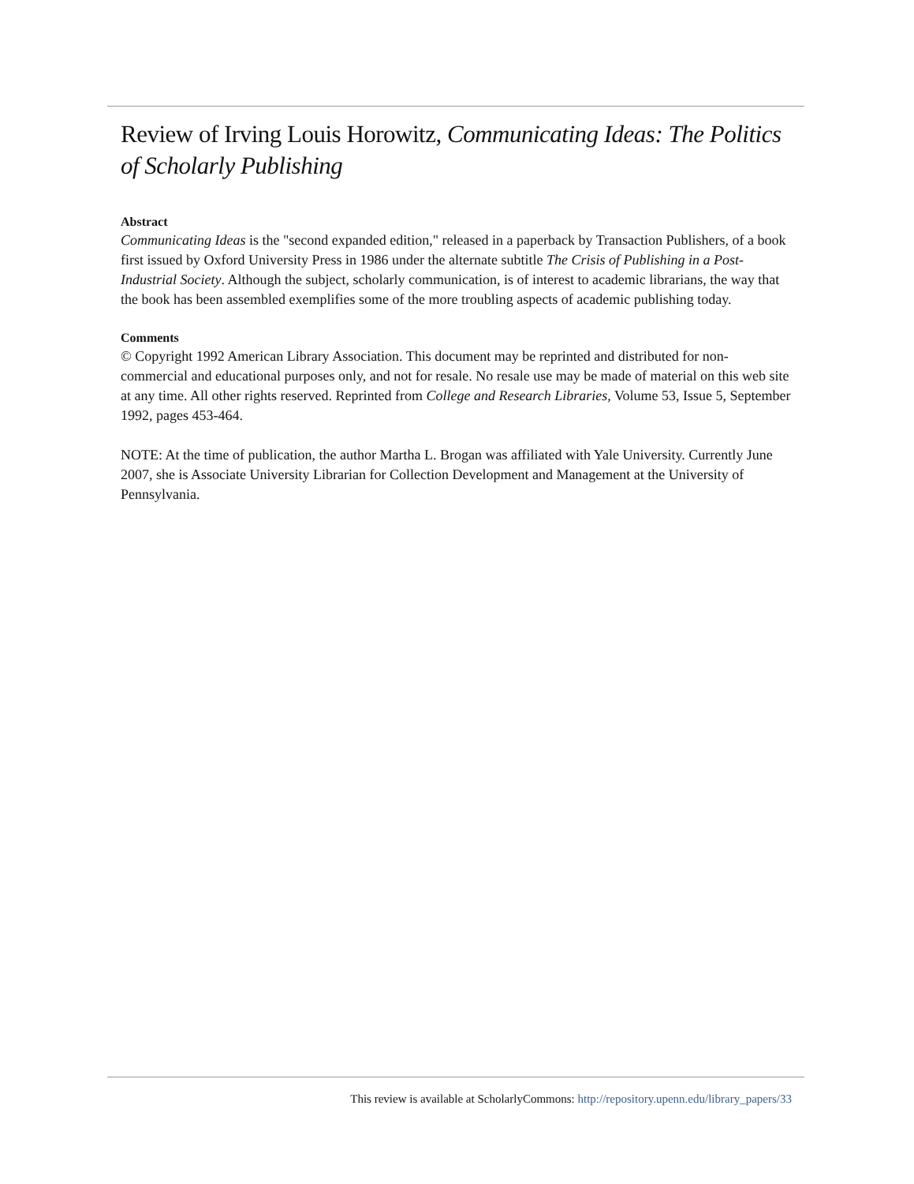Review of Irving Louis Horowitz, Communicating Ideas: The Politics of Scholarly Publishing
Abstract
Communicating Ideas is the "second expanded edition," released in a paperback by Transaction Publishers, of a book first issued by Oxford University Press in 1986 under the alternate subtitle The Crisis of Publishing in a Post-Industrial Society. Although the subject, scholarly communication, is of interest to academic librarians, the way that the book has been assembled exemplifies some of the more troubling aspects of academic publishing today.
Comments
© Copyright 1992 American Library Association. This document may be reprinted and distributed for non-commercial and educational purposes only, and not for resale. No resale use may be made of material on this web site at any time. All other rights reserved. Reprinted from College and Research Libraries, Volume 53, Issue 5, September 1992, pages 453-464.
NOTE: At the time of publication, the author Martha L. Brogan was affiliated with Yale University. Currently June 2007, she is Associate University Librarian for Collection Development and Management at the University of Pennsylvania.
This review is available at ScholarlyCommons: http://repository.upenn.edu/library_papers/33